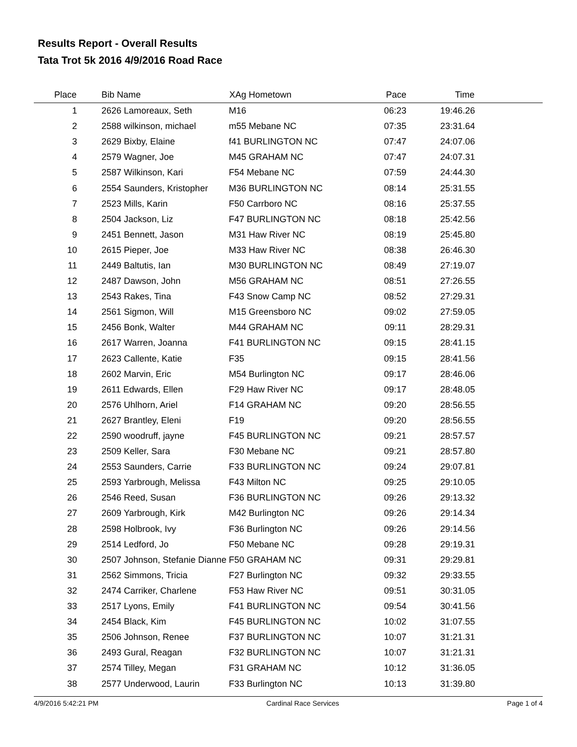Results Report - Overall Results
Tata Trot 5k 2016 4/9/2016 Road Race
| Place | Bib Name | XAg Hometown | Pace | Time | |
| --- | --- | --- | --- | --- | --- |
| 1 | 2626 Lamoreaux, Seth | M16 | 06:23 | 19:46.26 | |
| 2 | 2588 wilkinson, michael | m55 Mebane NC | 07:35 | 23:31.64 | |
| 3 | 2629 Bixby, Elaine | f41 BURLINGTON NC | 07:47 | 24:07.06 | |
| 4 | 2579 Wagner, Joe | M45 GRAHAM NC | 07:47 | 24:07.31 | |
| 5 | 2587 Wilkinson, Kari | F54 Mebane NC | 07:59 | 24:44.30 | |
| 6 | 2554 Saunders, Kristopher | M36 BURLINGTON NC | 08:14 | 25:31.55 | |
| 7 | 2523 Mills, Karin | F50 Carrboro NC | 08:16 | 25:37.55 | |
| 8 | 2504 Jackson, Liz | F47 BURLINGTON NC | 08:18 | 25:42.56 | |
| 9 | 2451 Bennett, Jason | M31 Haw River NC | 08:19 | 25:45.80 | |
| 10 | 2615 Pieper, Joe | M33 Haw River NC | 08:38 | 26:46.30 | |
| 11 | 2449 Baltutis, Ian | M30 BURLINGTON NC | 08:49 | 27:19.07 | |
| 12 | 2487 Dawson, John | M56 GRAHAM NC | 08:51 | 27:26.55 | |
| 13 | 2543 Rakes, Tina | F43 Snow Camp NC | 08:52 | 27:29.31 | |
| 14 | 2561 Sigmon, Will | M15 Greensboro NC | 09:02 | 27:59.05 | |
| 15 | 2456 Bonk, Walter | M44 GRAHAM NC | 09:11 | 28:29.31 | |
| 16 | 2617 Warren, Joanna | F41 BURLINGTON NC | 09:15 | 28:41.15 | |
| 17 | 2623 Callente, Katie | F35 | 09:15 | 28:41.56 | |
| 18 | 2602 Marvin, Eric | M54 Burlington NC | 09:17 | 28:46.06 | |
| 19 | 2611 Edwards, Ellen | F29 Haw River NC | 09:17 | 28:48.05 | |
| 20 | 2576 Uhlhorn, Ariel | F14 GRAHAM NC | 09:20 | 28:56.55 | |
| 21 | 2627 Brantley, Eleni | F19 | 09:20 | 28:56.55 | |
| 22 | 2590 woodruff, jayne | F45 BURLINGTON NC | 09:21 | 28:57.57 | |
| 23 | 2509 Keller, Sara | F30 Mebane NC | 09:21 | 28:57.80 | |
| 24 | 2553 Saunders, Carrie | F33 BURLINGTON NC | 09:24 | 29:07.81 | |
| 25 | 2593 Yarbrough, Melissa | F43 Milton NC | 09:25 | 29:10.05 | |
| 26 | 2546 Reed, Susan | F36 BURLINGTON NC | 09:26 | 29:13.32 | |
| 27 | 2609 Yarbrough, Kirk | M42 Burlington NC | 09:26 | 29:14.34 | |
| 28 | 2598 Holbrook, Ivy | F36 Burlington NC | 09:26 | 29:14.56 | |
| 29 | 2514 Ledford, Jo | F50 Mebane NC | 09:28 | 29:19.31 | |
| 30 | 2507 Johnson, Stefanie Dianne | F50 GRAHAM NC | 09:31 | 29:29.81 | |
| 31 | 2562 Simmons, Tricia | F27 Burlington NC | 09:32 | 29:33.55 | |
| 32 | 2474 Carriker, Charlene | F53 Haw River NC | 09:51 | 30:31.05 | |
| 33 | 2517 Lyons, Emily | F41 BURLINGTON NC | 09:54 | 30:41.56 | |
| 34 | 2454 Black, Kim | F45 BURLINGTON NC | 10:02 | 31:07.55 | |
| 35 | 2506 Johnson, Renee | F37 BURLINGTON NC | 10:07 | 31:21.31 | |
| 36 | 2493 Gural, Reagan | F32 BURLINGTON NC | 10:07 | 31:21.31 | |
| 37 | 2574 Tilley, Megan | F31 GRAHAM NC | 10:12 | 31:36.05 | |
| 38 | 2577 Underwood, Laurin | F33 Burlington NC | 10:13 | 31:39.80 | |
4/9/2016 5:42:21 PM Cardinal Race Services Page 1 of 4